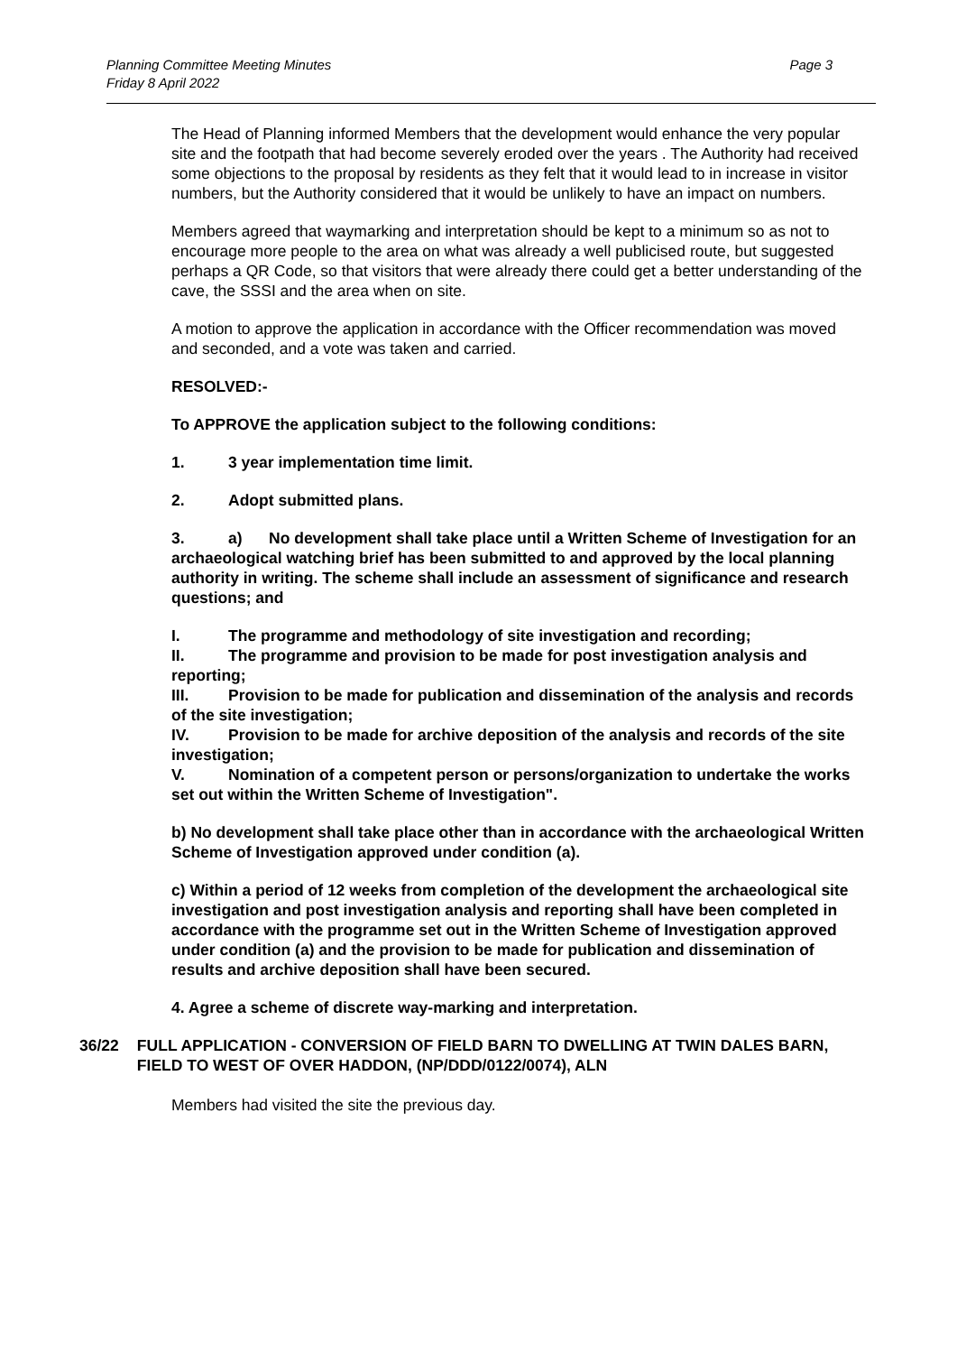Planning Committee Meeting Minutes
Friday 8 April 2022
Page 3
The Head of Planning informed Members that the development would enhance the very popular site and the footpath that had become severely eroded over the years . The Authority had received some objections to the proposal by residents as they felt that it would lead to in increase in visitor numbers, but the Authority considered that it would be unlikely to have an impact on numbers.
Members agreed that waymarking and interpretation should be kept to a minimum so as not to encourage more people to the area on what was already a well publicised route, but suggested perhaps a QR Code, so that visitors that were already there could get a better understanding of the cave, the SSSI and the area when on site.
A motion to approve the application in accordance with the Officer recommendation was moved and seconded, and a vote was taken and carried.
RESOLVED:-
To APPROVE the application subject to the following conditions:
1. 3 year implementation time limit.
2. Adopt submitted plans.
3. a) No development shall take place until a Written Scheme of Investigation for an archaeological watching brief has been submitted to and approved by the local planning authority in writing. The scheme shall include an assessment of significance and research questions; and
I. The programme and methodology of site investigation and recording;
II. The programme and provision to be made for post investigation analysis and reporting;
III. Provision to be made for publication and dissemination of the analysis and records of the site investigation;
IV. Provision to be made for archive deposition of the analysis and records of the site investigation;
V. Nomination of a competent person or persons/organization to undertake the works set out within the Written Scheme of Investigation".
b) No development shall take place other than in accordance with the archaeological Written Scheme of Investigation approved under condition (a).
c) Within a period of 12 weeks from completion of the development the archaeological site investigation and post investigation analysis and reporting shall have been completed in accordance with the programme set out in the Written Scheme of Investigation approved under condition (a) and the provision to be made for publication and dissemination of results and archive deposition shall have been secured.
4. Agree a scheme of discrete way-marking and interpretation.
36/22 FULL APPLICATION - CONVERSION OF FIELD BARN TO DWELLING AT TWIN DALES BARN, FIELD TO WEST OF OVER HADDON, (NP/DDD/0122/0074), ALN
Members had visited the site the previous day.